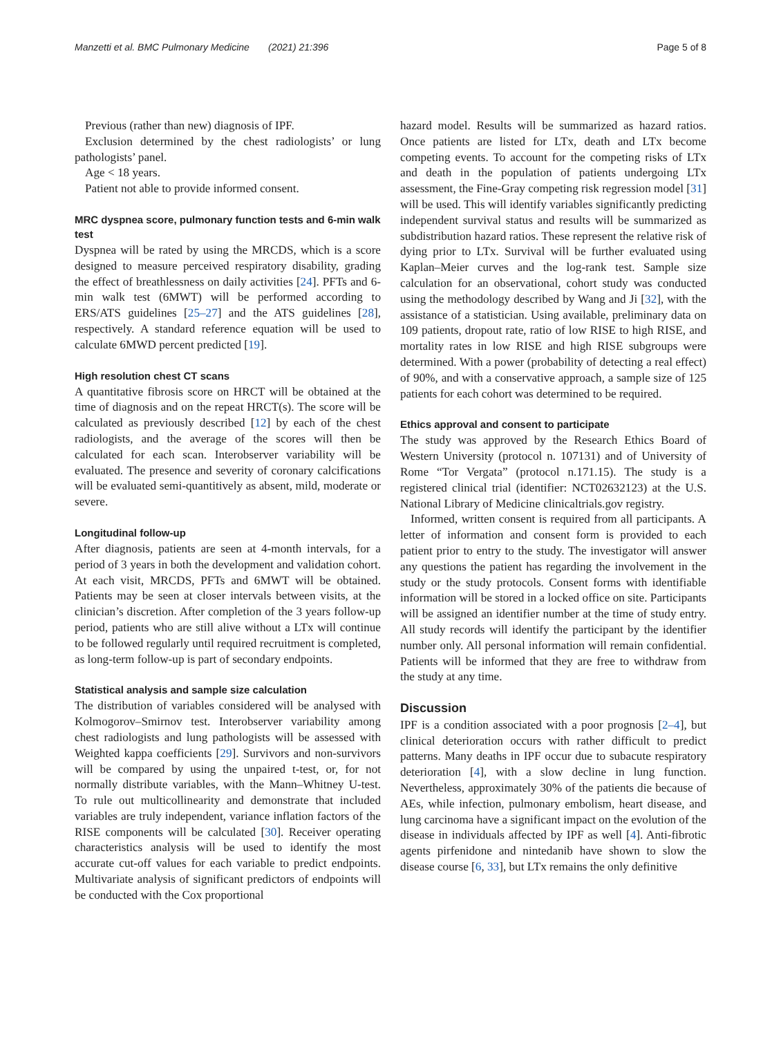Manzetti et al. BMC Pulmonary Medicine (2021) 21:396 Page 5 of 8
Previous (rather than new) diagnosis of IPF.
Exclusion determined by the chest radiologists’ or lung pathologists’ panel.
Age < 18 years.
Patient not able to provide informed consent.
MRC dyspnea score, pulmonary function tests and 6-min walk test
Dyspnea will be rated by using the MRCDS, which is a score designed to measure perceived respiratory disability, grading the effect of breathlessness on daily activities [24]. PFTs and 6-min walk test (6MWT) will be performed according to ERS/ATS guidelines [25–27] and the ATS guidelines [28], respectively. A standard reference equation will be used to calculate 6MWD percent predicted [19].
High resolution chest CT scans
A quantitative fibrosis score on HRCT will be obtained at the time of diagnosis and on the repeat HRCT(s). The score will be calculated as previously described [12] by each of the chest radiologists, and the average of the scores will then be calculated for each scan. Interobserver variability will be evaluated. The presence and severity of coronary calcifications will be evaluated semi-quantitively as absent, mild, moderate or severe.
Longitudinal follow-up
After diagnosis, patients are seen at 4-month intervals, for a period of 3 years in both the development and validation cohort. At each visit, MRCDS, PFTs and 6MWT will be obtained. Patients may be seen at closer intervals between visits, at the clinician’s discretion. After completion of the 3 years follow-up period, patients who are still alive without a LTx will continue to be followed regularly until required recruitment is completed, as long-term follow-up is part of secondary endpoints.
Statistical analysis and sample size calculation
The distribution of variables considered will be analysed with Kolmogorov–Smirnov test. Interobserver variability among chest radiologists and lung pathologists will be assessed with Weighted kappa coefficients [29]. Survivors and non-survivors will be compared by using the unpaired t-test, or, for not normally distribute variables, with the Mann–Whitney U-test. To rule out multicollinearity and demonstrate that included variables are truly independent, variance inflation factors of the RISE components will be calculated [30]. Receiver operating characteristics analysis will be used to identify the most accurate cut-off values for each variable to predict endpoints. Multivariate analysis of significant predictors of endpoints will be conducted with the Cox proportional
hazard model. Results will be summarized as hazard ratios. Once patients are listed for LTx, death and LTx become competing events. To account for the competing risks of LTx and death in the population of patients undergoing LTx assessment, the Fine-Gray competing risk regression model [31] will be used. This will identify variables significantly predicting independent survival status and results will be summarized as subdistribution hazard ratios. These represent the relative risk of dying prior to LTx. Survival will be further evaluated using Kaplan–Meier curves and the log-rank test. Sample size calculation for an observational, cohort study was conducted using the methodology described by Wang and Ji [32], with the assistance of a statistician. Using available, preliminary data on 109 patients, dropout rate, ratio of low RISE to high RISE, and mortality rates in low RISE and high RISE subgroups were determined. With a power (probability of detecting a real effect) of 90%, and with a conservative approach, a sample size of 125 patients for each cohort was determined to be required.
Ethics approval and consent to participate
The study was approved by the Research Ethics Board of Western University (protocol n. 107131) and of University of Rome “Tor Vergata” (protocol n.171.15). The study is a registered clinical trial (identifier: NCT02632123) at the U.S. National Library of Medicine clinicaltrials.gov registry.
Informed, written consent is required from all participants. A letter of information and consent form is provided to each patient prior to entry to the study. The investigator will answer any questions the patient has regarding the involvement in the study or the study protocols. Consent forms with identifiable information will be stored in a locked office on site. Participants will be assigned an identifier number at the time of study entry. All study records will identify the participant by the identifier number only. All personal information will remain confidential. Patients will be informed that they are free to withdraw from the study at any time.
Discussion
IPF is a condition associated with a poor prognosis [2–4], but clinical deterioration occurs with rather difficult to predict patterns. Many deaths in IPF occur due to subacute respiratory deterioration [4], with a slow decline in lung function. Nevertheless, approximately 30% of the patients die because of AEs, while infection, pulmonary embolism, heart disease, and lung carcinoma have a significant impact on the evolution of the disease in individuals affected by IPF as well [4]. Anti-fibrotic agents pirfenidone and nintedanib have shown to slow the disease course [6, 33], but LTx remains the only definitive